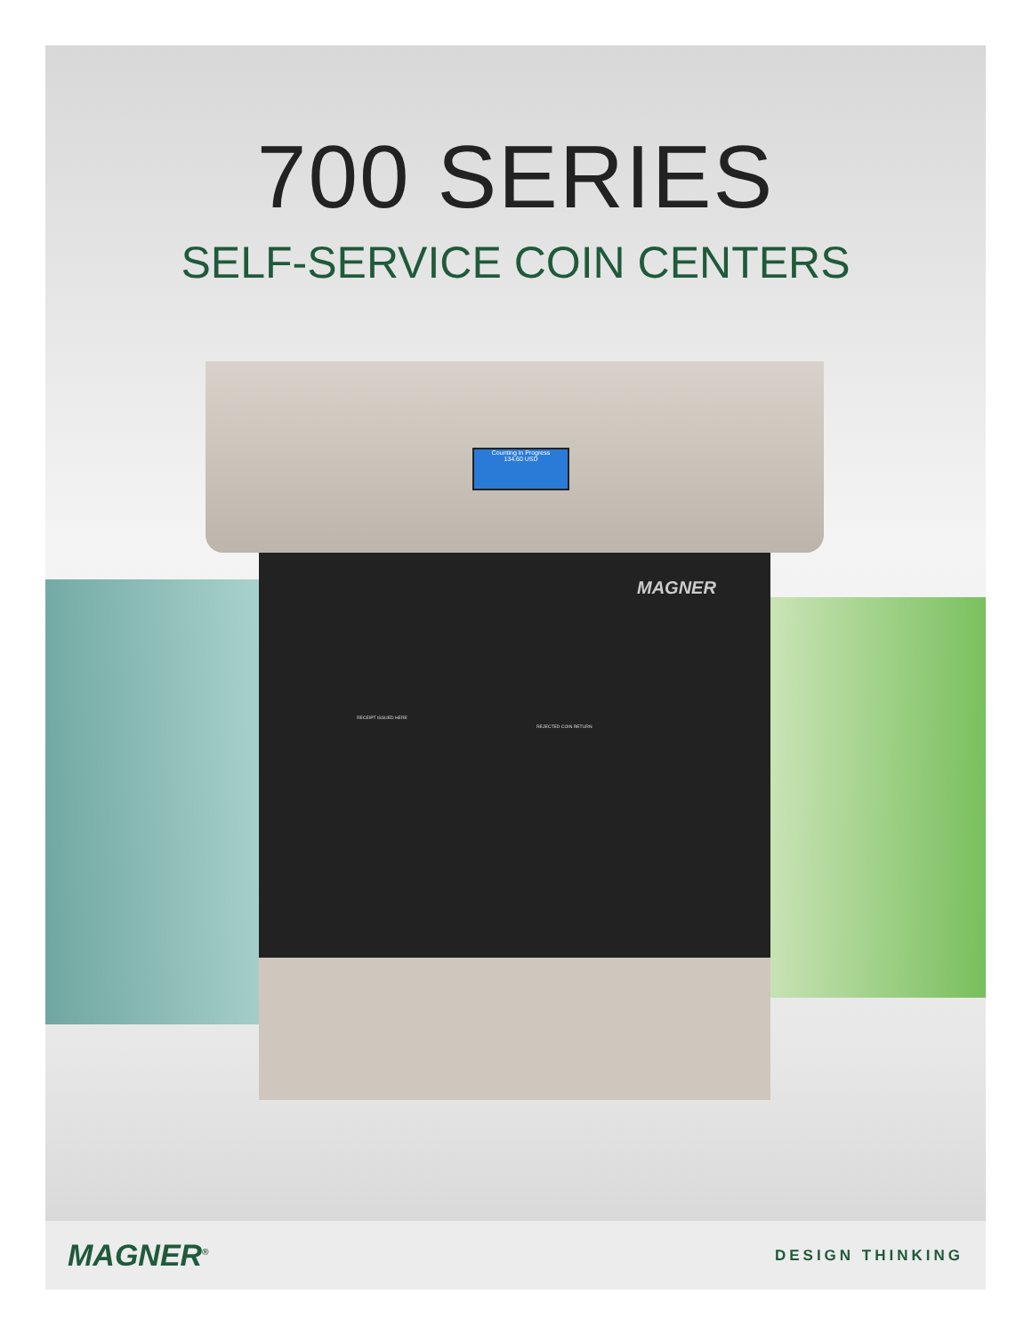700 SERIES
SELF-SERVICE COIN CENTERS
Counting in Progress
134.60 USD
MAGNER
RECEIPT ISSUED HERE
REJECTED COIN RETURN
MAGNER<sup>®</sup> DESIGN THINKING